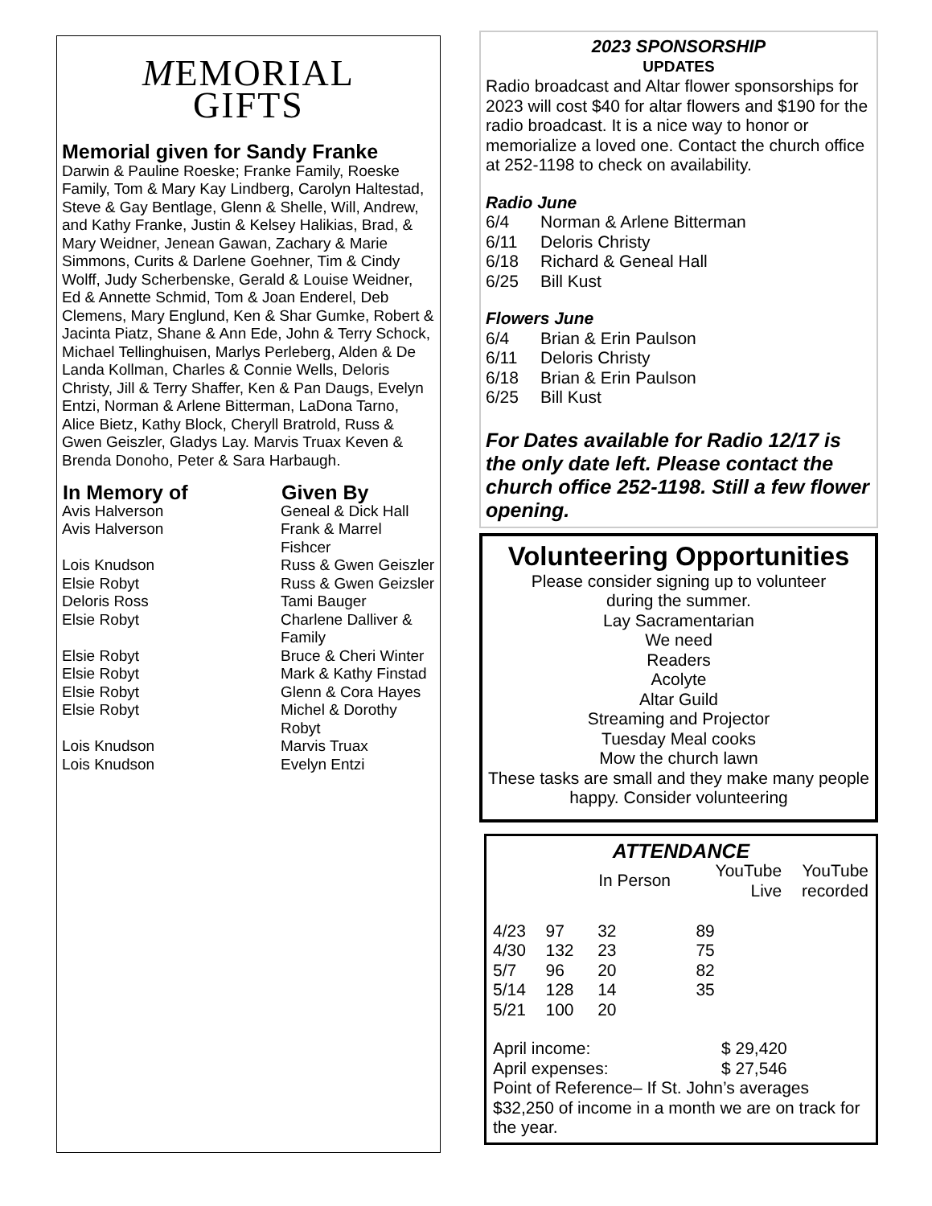MEMORIAL
GIFTS
Memorial given for Sandy Franke
Darwin & Pauline Roeske; Franke Family, Roeske Family, Tom & Mary Kay Lindberg, Carolyn Haltestad, Steve & Gay Bentlage, Glenn & Shelle, Will, Andrew, and Kathy Franke, Justin & Kelsey Halikias, Brad, & Mary Weidner, Jenean Gawan, Zachary & Marie Simmons, Curits & Darlene Goehner, Tim & Cindy Wolff, Judy Scherbenske, Gerald & Louise Weidner, Ed & Annette Schmid, Tom & Joan Enderel, Deb Clemens, Mary Englund, Ken & Shar Gumke, Robert & Jacinta Piatz, Shane & Ann Ede, John & Terry Schock, Michael Tellinghuisen, Marlys Perleberg, Alden & De Landa Kollman, Charles & Connie Wells, Deloris Christy, Jill & Terry Shaffer, Ken & Pan Daugs, Evelyn Entzi, Norman & Arlene Bitterman, LaDona Tarno, Alice Bietz, Kathy Block, Cheryll Bratrold, Russ & Gwen Geiszler, Gladys Lay. Marvis Truax Keven & Brenda Donoho, Peter & Sara Harbaugh.
| In Memory of | Given By |
| --- | --- |
| Avis Halverson | Geneal & Dick Hall |
| Avis Halverson | Frank & Marrel Fishcer |
| Lois Knudson | Russ & Gwen Geiszler |
| Elsie Robyt | Russ & Gwen Geizsler |
| Deloris Ross | Tami Bauger |
| Elsie Robyt | Charlene Dalliver & Family |
| Elsie Robyt | Bruce & Cheri Winter |
| Elsie Robyt | Mark & Kathy Finstad |
| Elsie Robyt | Glenn & Cora Hayes |
| Elsie Robyt | Michel & Dorothy Robyt |
| Lois Knudson | Marvis Truax |
| Lois Knudson | Evelyn Entzi |
2023 SPONSORSHIP
UPDATES
Radio broadcast and Altar flower sponsorships for 2023 will cost $40 for altar flowers and $190 for the radio broadcast. It is a nice way to honor or memorialize a loved one. Contact the church office at 252-1198 to check on availability.
Radio June
| 6/4 | Norman & Arlene Bitterman |
| 6/11 | Deloris Christy |
| 6/18 | Richard & Geneal Hall |
| 6/25 | Bill Kust |
Flowers June
| 6/4 | Brian & Erin Paulson |
| 6/11 | Deloris Christy |
| 6/18 | Brian & Erin Paulson |
| 6/25 | Bill Kust |
For Dates available for Radio 12/17 is the only date left. Please contact the church office 252-1198. Still a few flower opening.
Volunteering Opportunities
Please consider signing up to volunteer
during the summer.
Lay Sacramentarian
We need
Readers
Acolyte
Altar Guild
Streaming and Projector
Tuesday Meal cooks
Mow the church lawn
These tasks are small and they make many people happy. Consider volunteering
ATTENDANCE
| | | In Person | YouTube Live | YouTube recorded |
| --- | --- | --- | --- | --- |
| 4/23 | 97 | 32 | 89 | |
| 4/30 | 132 | 23 | 75 | |
| 5/7 | 96 | 20 | 82 | |
| 5/14 | 128 | 14 | 35 | |
| 5/21 | 100 | 20 | | |
| April income: | $ 29,420 |
| April expenses: | $ 27,546 |
Point of Reference– If St. John’s averages $32,250 of income in a month we are on track for the year.